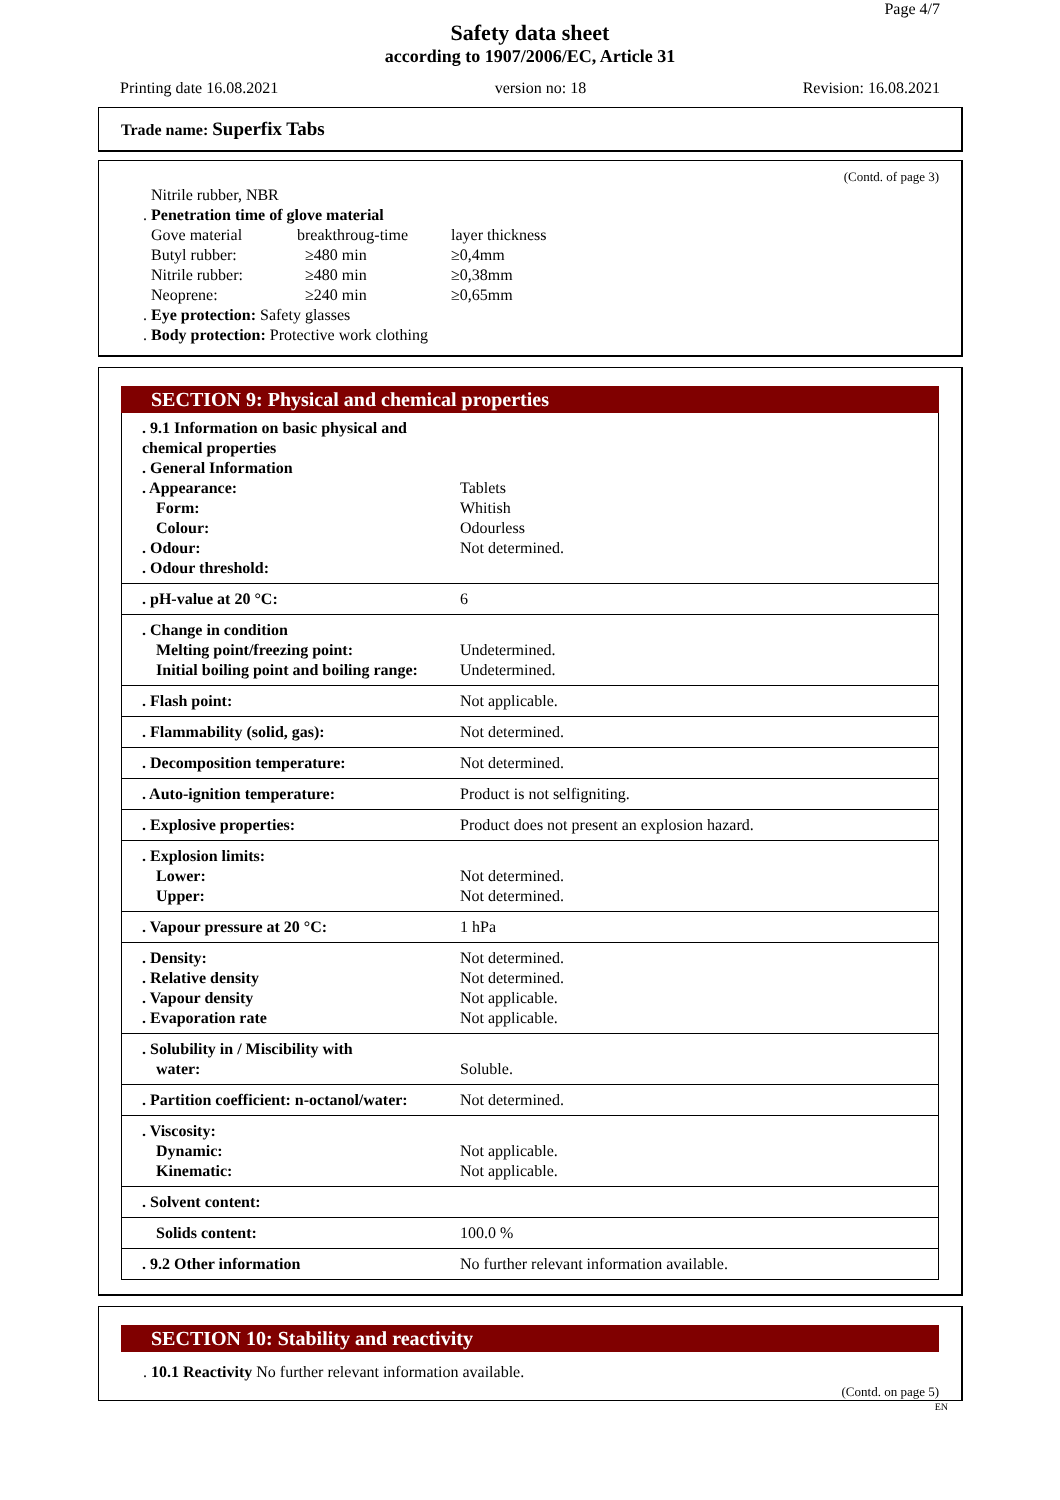Page 4/7
Safety data sheet
according to 1907/2006/EC, Article 31
Printing date 16.08.2021 version no: 18 Revision: 16.08.2021
Trade name: Superfix Tabs
(Contd. of page 3)
Nitrile rubber, NBR
. Penetration time of glove material
| Gove material | breakthroug-time | layer thickness |
| Butyl rubber: | ≥480 min | ≥0,4mm |
| Nitrile rubber: | ≥480 min | ≥0,38mm |
| Neoprene: | ≥240 min | ≥0,65mm |
. Eye protection: Safety glasses
. Body protection: Protective work clothing
SECTION 9: Physical and chemical properties
| . 9.1 Information on basic physical and chemical properties . General Information . Appearance: Form: Colour: . Odour: . Odour threshold: | Tablets Whitish Odourless Not determined. |
| . pH-value at 20 °C: | 6 |
| . Change in condition Melting point/freezing point: Initial boiling point and boiling range: | Undetermined. Undetermined. |
| . Flash point: | Not applicable. |
| . Flammability (solid, gas): | Not determined. |
| . Decomposition temperature: | Not determined. |
| . Auto-ignition temperature: | Product is not selfigniting. |
| . Explosive properties: | Product does not present an explosion hazard. |
| . Explosion limits: Lower: Upper: | Not determined. Not determined. |
| . Vapour pressure at 20 °C: | 1 hPa |
| . Density: . Relative density . Vapour density . Evaporation rate | Not determined. Not determined. Not applicable. Not applicable. |
| . Solubility in / Miscibility with water: | Soluble. |
| . Partition coefficient: n-octanol/water: | Not determined. |
| . Viscosity: Dynamic: Kinematic: | Not applicable. Not applicable. |
| . Solvent content: | |
| Solids content: | 100.0 % |
| . 9.2 Other information | No further relevant information available. |
SECTION 10: Stability and reactivity
. 10.1 Reactivity No further relevant information available.
(Contd. on page 5)
EN